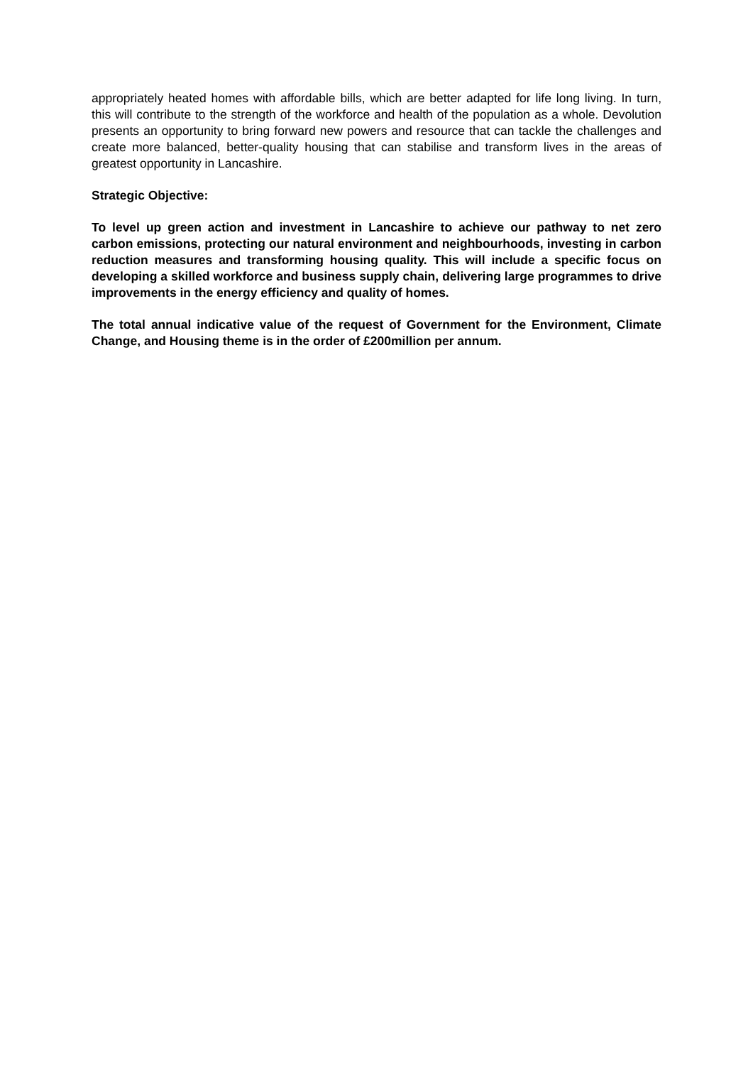appropriately heated homes with affordable bills, which are better adapted for life long living. In turn, this will contribute to the strength of the workforce and health of the population as a whole. Devolution presents an opportunity to bring forward new powers and resource that can tackle the challenges and create more balanced, better-quality housing that can stabilise and transform lives in the areas of greatest opportunity in Lancashire.
Strategic Objective:
To level up green action and investment in Lancashire to achieve our pathway to net zero carbon emissions, protecting our natural environment and neighbourhoods, investing in carbon reduction measures and transforming housing quality. This will include a specific focus on developing a skilled workforce and business supply chain, delivering large programmes to drive improvements in the energy efficiency and quality of homes.
The total annual indicative value of the request of Government for the Environment, Climate Change, and Housing theme is in the order of £200million per annum.